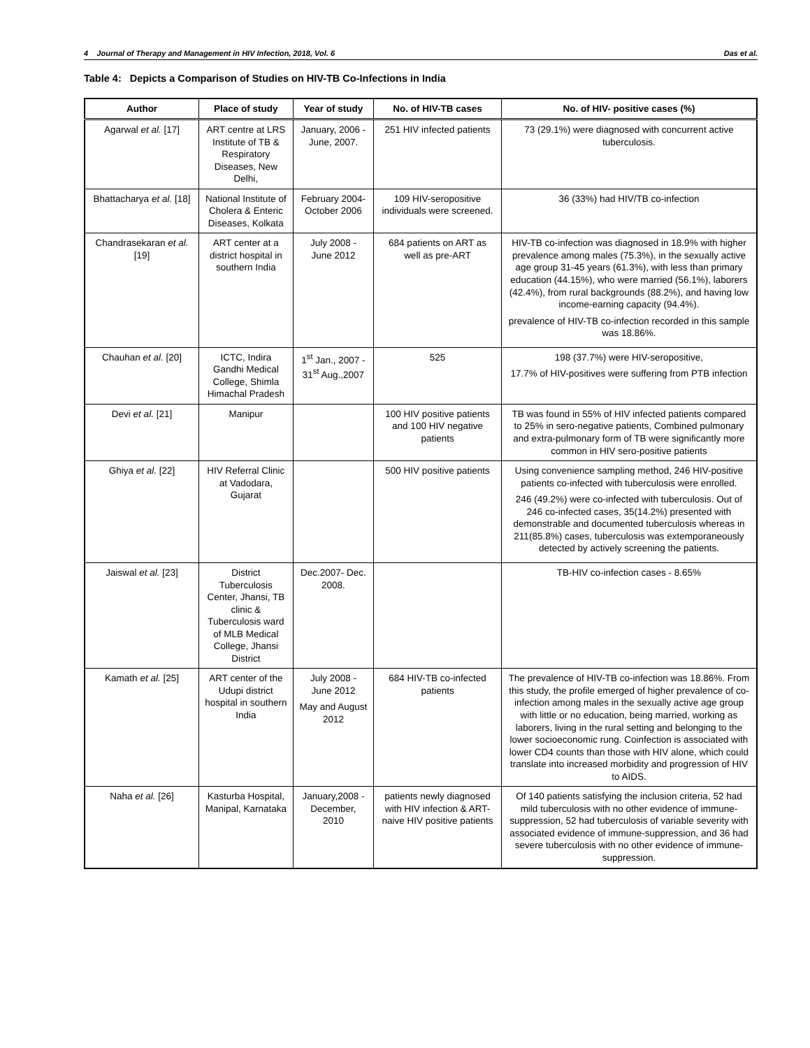4 Journal of Therapy and Management in HIV Infection, 2018, Vol. 6 Das et al.
Table 4: Depicts a Comparison of Studies on HIV-TB Co-Infections in India
| Author | Place of study | Year of study | No. of HIV-TB cases | No. of HIV- positive cases (%) |
| --- | --- | --- | --- | --- |
| Agarwal et al. [17] | ART centre at LRS Institute of TB & Respiratory Diseases, New Delhi, | January, 2006 - June, 2007. | 251 HIV infected patients | 73 (29.1%) were diagnosed with concurrent active tuberculosis. |
| Bhattacharya et al. [18] | National Institute of Cholera & Enteric Diseases, Kolkata | February 2004-October 2006 | 109 HIV-seropositive individuals were screened. | 36 (33%) had HIV/TB co-infection |
| Chandrasekaran et al. [19] | ART center at a district hospital in southern India | July 2008 - June 2012 | 684 patients on ART as well as pre-ART | HIV-TB co-infection was diagnosed in 18.9% with higher prevalence among males (75.3%), in the sexually active age group 31-45 years (61.3%), with less than primary education (44.15%), who were married (56.1%), laborers (42.4%), from rural backgrounds (88.2%), and having low income-earning capacity (94.4%). prevalence of HIV-TB co-infection recorded in this sample was 18.86%. |
| Chauhan et al. [20] | ICTC, Indira Gandhi Medical College, Shimla Himachal Pradesh | 1<sup>st</sup> Jan., 2007 - 31<sup>st</sup> Aug.,2007 | 525 | 198 (37.7%) were HIV-seropositive, 17.7% of HIV-positives were suffering from PTB infection |
| Devi et al. [21] | Manipur | | 100 HIV positive patients and 100 HIV negative patients | TB was found in 55% of HIV infected patients compared to 25% in sero-negative patients, Combined pulmonary and extra-pulmonary form of TB were significantly more common in HIV sero-positive patients |
| Ghiya et al. [22] | HIV Referral Clinic at Vadodara, Gujarat | | 500 HIV positive patients | Using convenience sampling method, 246 HIV-positive patients co-infected with tuberculosis were enrolled. 246 (49.2%) were co-infected with tuberculosis. Out of 246 co-infected cases, 35(14.2%) presented with demonstrable and documented tuberculosis whereas in 211(85.8%) cases, tuberculosis was extemporaneously detected by actively screening the patients. |
| Jaiswal et al. [23] | District Tuberculosis Center, Jhansi, TB clinic & Tuberculosis ward of MLB Medical College, Jhansi District | Dec.2007- Dec. 2008. | | TB-HIV co-infection cases - 8.65% |
| Kamath et al. [25] | ART center of the Udupi district hospital in southern India | July 2008 - June 2012 May and August 2012 | 684 HIV-TB co-infected patients | The prevalence of HIV-TB co-infection was 18.86%. From this study, the profile emerged of higher prevalence of co-infection among males in the sexually active age group with little or no education, being married, working as laborers, living in the rural setting and belonging to the lower socioeconomic rung. Coinfection is associated with lower CD4 counts than those with HIV alone, which could translate into increased morbidity and progression of HIV to AIDS. |
| Naha et al. [26] | Kasturba Hospital, Manipal, Karnataka | January,2008 - December, 2010 | patients newly diagnosed with HIV infection & ART-naive HIV positive patients | Of 140 patients satisfying the inclusion criteria, 52 had mild tuberculosis with no other evidence of immune-suppression, 52 had tuberculosis of variable severity with associated evidence of immune-suppression, and 36 had severe tuberculosis with no other evidence of immune-suppression. |